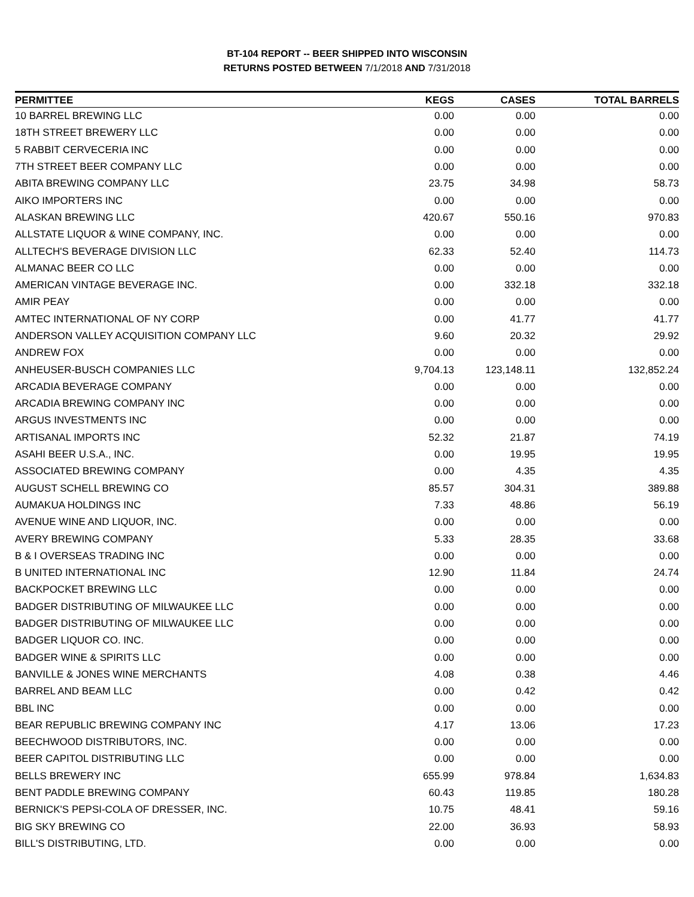BT-104 REPORT -- BEER SHIPPED INTO WISCONSIN
RETURNS POSTED BETWEEN 7/1/2018 AND 7/31/2018
| PERMITTEE | KEGS | CASES | TOTAL BARRELS |
| --- | --- | --- | --- |
| 10 BARREL BREWING LLC | 0.00 | 0.00 | 0.00 |
| 18TH STREET BREWERY LLC | 0.00 | 0.00 | 0.00 |
| 5 RABBIT CERVECERIA INC | 0.00 | 0.00 | 0.00 |
| 7TH STREET BEER COMPANY LLC | 0.00 | 0.00 | 0.00 |
| ABITA BREWING COMPANY LLC | 23.75 | 34.98 | 58.73 |
| AIKO IMPORTERS INC | 0.00 | 0.00 | 0.00 |
| ALASKAN BREWING LLC | 420.67 | 550.16 | 970.83 |
| ALLSTATE LIQUOR & WINE COMPANY, INC. | 0.00 | 0.00 | 0.00 |
| ALLTECH'S BEVERAGE DIVISION LLC | 62.33 | 52.40 | 114.73 |
| ALMANAC BEER CO LLC | 0.00 | 0.00 | 0.00 |
| AMERICAN VINTAGE BEVERAGE INC. | 0.00 | 332.18 | 332.18 |
| AMIR PEAY | 0.00 | 0.00 | 0.00 |
| AMTEC INTERNATIONAL OF NY CORP | 0.00 | 41.77 | 41.77 |
| ANDERSON VALLEY ACQUISITION COMPANY LLC | 9.60 | 20.32 | 29.92 |
| ANDREW FOX | 0.00 | 0.00 | 0.00 |
| ANHEUSER-BUSCH COMPANIES LLC | 9,704.13 | 123,148.11 | 132,852.24 |
| ARCADIA BEVERAGE COMPANY | 0.00 | 0.00 | 0.00 |
| ARCADIA BREWING COMPANY INC | 0.00 | 0.00 | 0.00 |
| ARGUS INVESTMENTS INC | 0.00 | 0.00 | 0.00 |
| ARTISANAL IMPORTS INC | 52.32 | 21.87 | 74.19 |
| ASAHI BEER U.S.A., INC. | 0.00 | 19.95 | 19.95 |
| ASSOCIATED BREWING COMPANY | 0.00 | 4.35 | 4.35 |
| AUGUST SCHELL BREWING CO | 85.57 | 304.31 | 389.88 |
| AUMAKUA HOLDINGS INC | 7.33 | 48.86 | 56.19 |
| AVENUE WINE AND LIQUOR, INC. | 0.00 | 0.00 | 0.00 |
| AVERY BREWING COMPANY | 5.33 | 28.35 | 33.68 |
| B & I OVERSEAS TRADING INC | 0.00 | 0.00 | 0.00 |
| B UNITED INTERNATIONAL INC | 12.90 | 11.84 | 24.74 |
| BACKPOCKET BREWING LLC | 0.00 | 0.00 | 0.00 |
| BADGER DISTRIBUTING OF MILWAUKEE LLC | 0.00 | 0.00 | 0.00 |
| BADGER DISTRIBUTING OF MILWAUKEE LLC | 0.00 | 0.00 | 0.00 |
| BADGER LIQUOR CO. INC. | 0.00 | 0.00 | 0.00 |
| BADGER WINE & SPIRITS LLC | 0.00 | 0.00 | 0.00 |
| BANVILLE & JONES WINE MERCHANTS | 4.08 | 0.38 | 4.46 |
| BARREL AND BEAM LLC | 0.00 | 0.42 | 0.42 |
| BBL INC | 0.00 | 0.00 | 0.00 |
| BEAR REPUBLIC BREWING COMPANY INC | 4.17 | 13.06 | 17.23 |
| BEECHWOOD DISTRIBUTORS, INC. | 0.00 | 0.00 | 0.00 |
| BEER CAPITOL DISTRIBUTING LLC | 0.00 | 0.00 | 0.00 |
| BELLS BREWERY INC | 655.99 | 978.84 | 1,634.83 |
| BENT PADDLE BREWING COMPANY | 60.43 | 119.85 | 180.28 |
| BERNICK'S PEPSI-COLA OF DRESSER, INC. | 10.75 | 48.41 | 59.16 |
| BIG SKY BREWING CO | 22.00 | 36.93 | 58.93 |
| BILL'S DISTRIBUTING, LTD. | 0.00 | 0.00 | 0.00 |